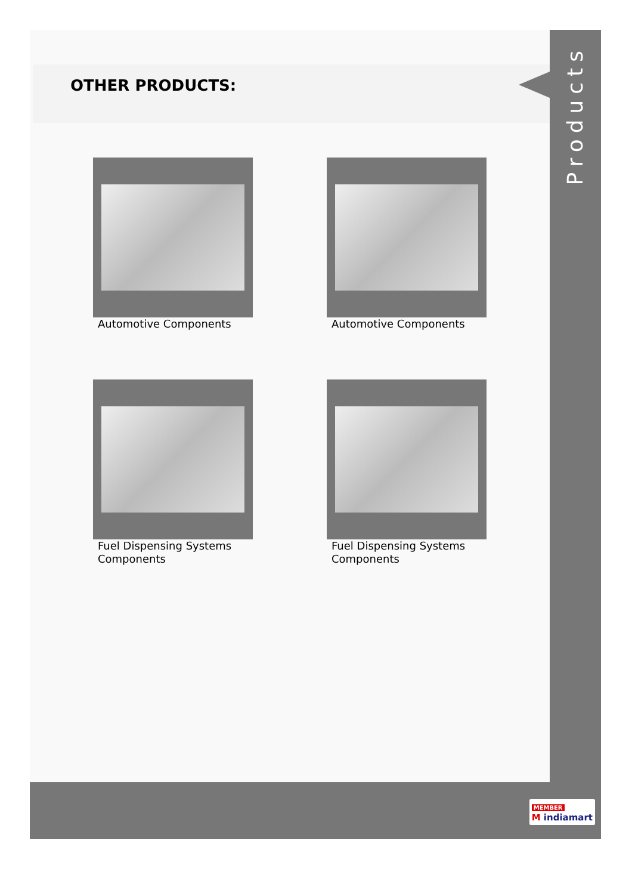OTHER PRODUCTS:
Automotive Components
Automotive Components
Fuel Dispensing Systems Components
Fuel Dispensing Systems Components
Products
MEMBER
M indiamart